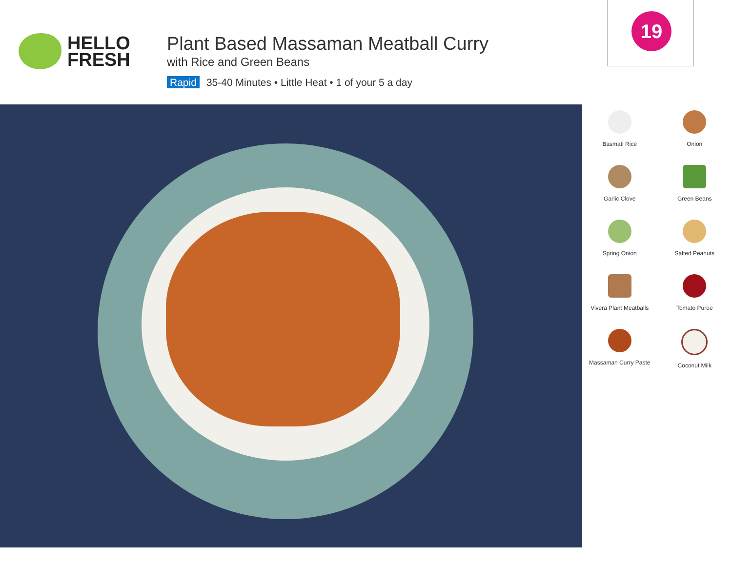HELLO
FRESH
Plant Based Massaman Meatball Curry
with Rice and Green Beans
Rapid 35-40 Minutes • Little Heat • 1 of your 5 a day
19
Basmati Rice
Onion
Garlic Clove
Green Beans
Spring Onion
Salted Peanuts
Vivera Plant Meatballs
Tomato Puree
Massaman Curry Paste
Coconut Milk